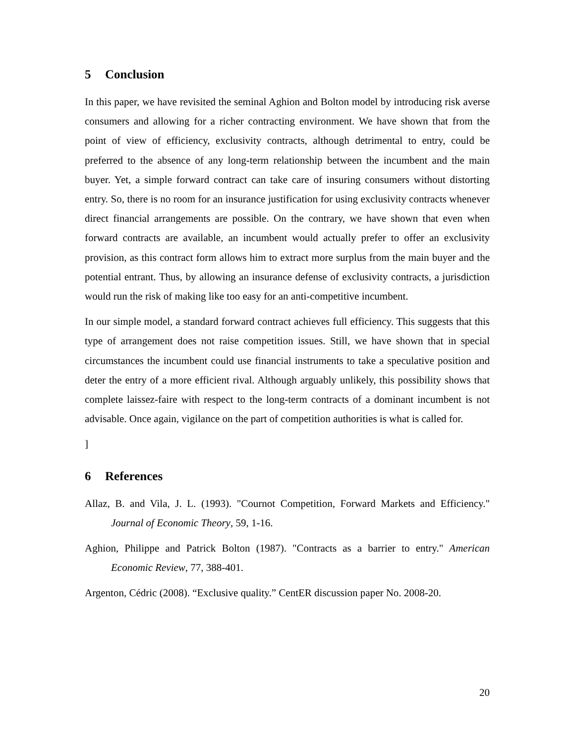5 Conclusion
In this paper, we have revisited the seminal Aghion and Bolton model by introducing risk averse consumers and allowing for a richer contracting environment. We have shown that from the point of view of efficiency, exclusivity contracts, although detrimental to entry, could be preferred to the absence of any long-term relationship between the incumbent and the main buyer. Yet, a simple forward contract can take care of insuring consumers without distorting entry. So, there is no room for an insurance justification for using exclusivity contracts whenever direct financial arrangements are possible. On the contrary, we have shown that even when forward contracts are available, an incumbent would actually prefer to offer an exclusivity provision, as this contract form allows him to extract more surplus from the main buyer and the potential entrant. Thus, by allowing an insurance defense of exclusivity contracts, a jurisdiction would run the risk of making like too easy for an anti-competitive incumbent.
In our simple model, a standard forward contract achieves full efficiency. This suggests that this type of arrangement does not raise competition issues. Still, we have shown that in special circumstances the incumbent could use financial instruments to take a speculative position and deter the entry of a more efficient rival. Although arguably unlikely, this possibility shows that complete laissez-faire with respect to the long-term contracts of a dominant incumbent is not advisable. Once again, vigilance on the part of competition authorities is what is called for.
]
6 References
Allaz, B. and Vila, J. L. (1993). "Cournot Competition, Forward Markets and Efficiency." Journal of Economic Theory, 59, 1-16.
Aghion, Philippe and Patrick Bolton (1987). "Contracts as a barrier to entry." American Economic Review, 77, 388-401.
Argenton, Cédric (2008). “Exclusive quality.” CentER discussion paper No. 2008-20.
20